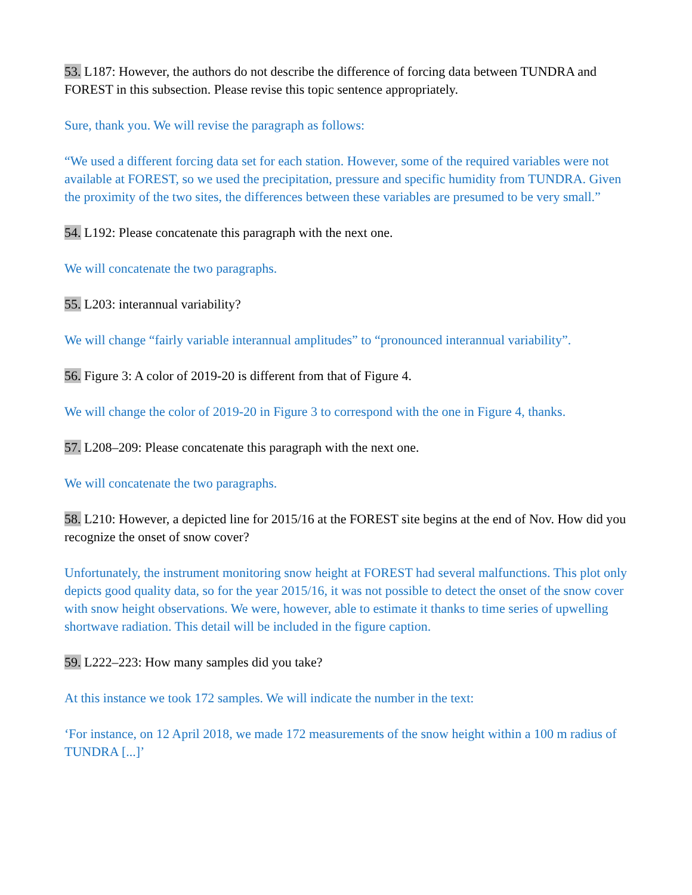53. L187: However, the authors do not describe the difference of forcing data between TUNDRA and FOREST in this subsection. Please revise this topic sentence appropriately.
Sure, thank you. We will revise the paragraph as follows:
“We used a different forcing data set for each station. However, some of the required variables were not available at FOREST, so we used the precipitation, pressure and specific humidity from TUNDRA. Given the proximity of the two sites, the differences between these variables are presumed to be very small.”
54. L192: Please concatenate this paragraph with the next one.
We will concatenate the two paragraphs.
55. L203: interannual variability?
We will change “fairly variable interannual amplitudes” to “pronounced interannual variability”.
56. Figure 3: A color of 2019-20 is different from that of Figure 4.
We will change the color of 2019-20 in Figure 3 to correspond with the one in Figure 4, thanks.
57. L208–209: Please concatenate this paragraph with the next one.
We will concatenate the two paragraphs.
58. L210: However, a depicted line for 2015/16 at the FOREST site begins at the end of Nov. How did you recognize the onset of snow cover?
Unfortunately, the instrument monitoring snow height at FOREST had several malfunctions. This plot only depicts good quality data, so for the year 2015/16, it was not possible to detect the onset of the snow cover with snow height observations. We were, however, able to estimate it thanks to time series of upwelling shortwave radiation. This detail will be included in the figure caption.
59. L222–223: How many samples did you take?
At this instance we took 172 samples. We will indicate the number in the text:
‘For instance, on 12 April 2018, we made 172 measurements of the snow height within a 100 m radius of TUNDRA [...]’